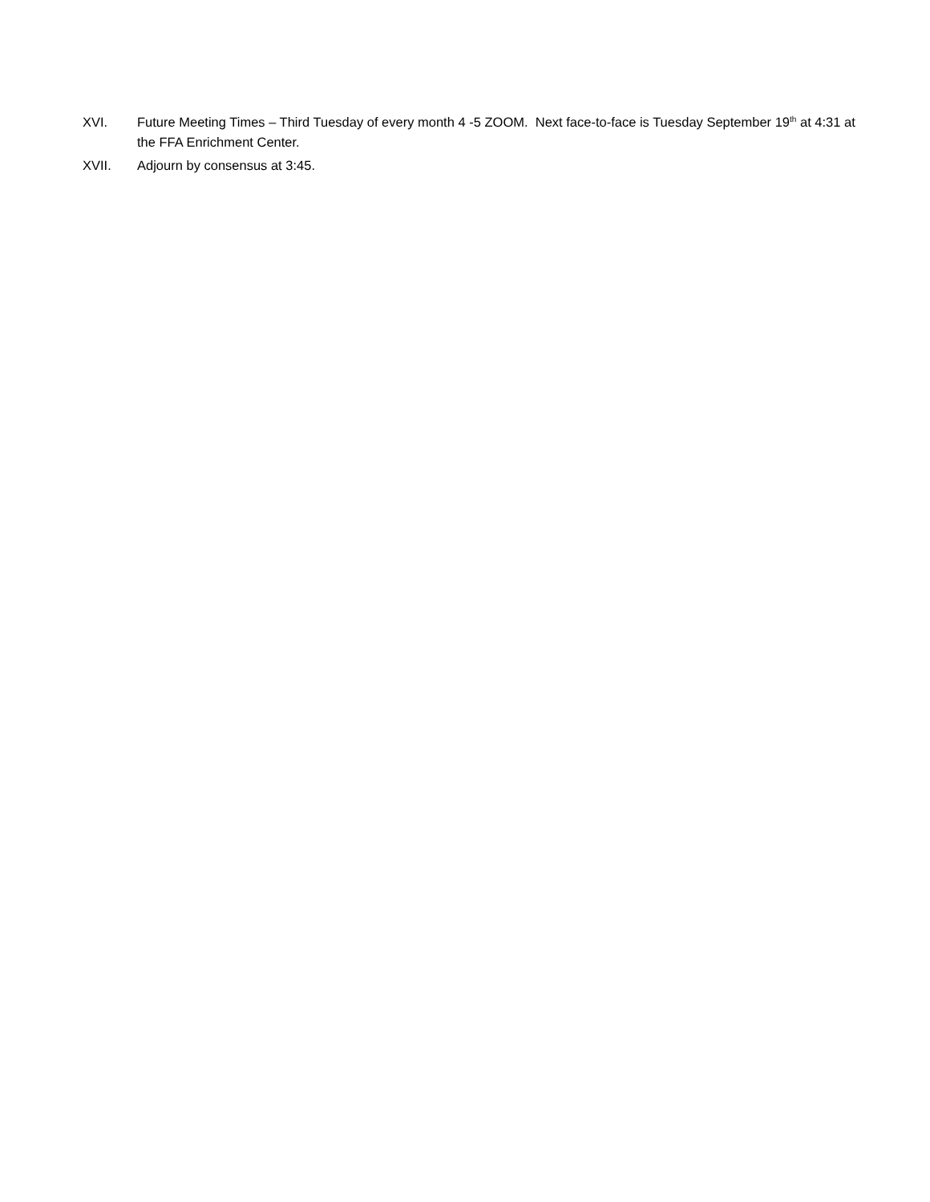XVI. Future Meeting Times – Third Tuesday of every month 4 -5 ZOOM. Next face-to-face is Tuesday September 19<sup>th</sup> at 4:31 at the FFA Enrichment Center.
XVII. Adjourn by consensus at 3:45.